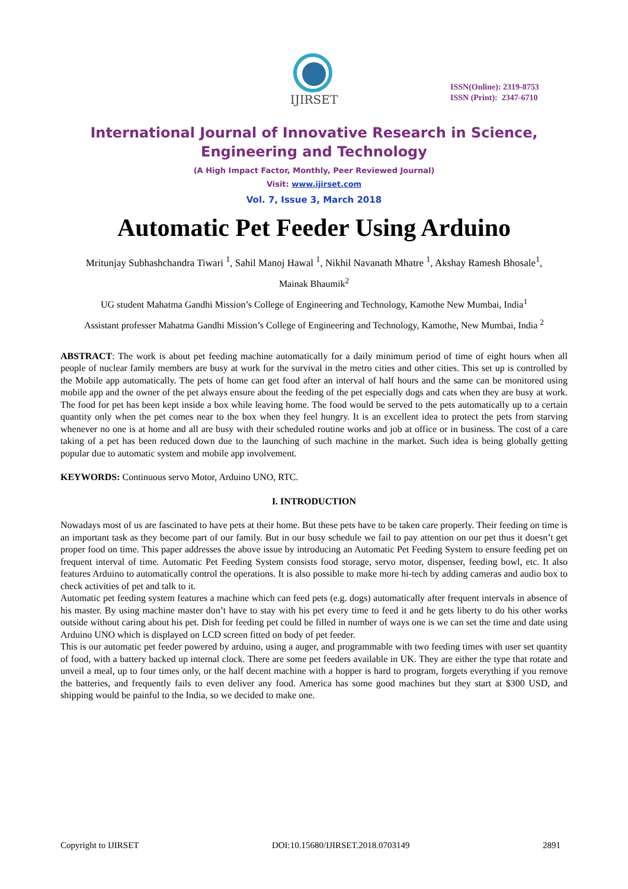IJIRSET
ISSN(Online): 2319-8753
ISSN (Print): 2347-6710
International Journal of Innovative Research in Science,
Engineering and Technology
(A High Impact Factor, Monthly, Peer Reviewed Journal)
Visit: www.ijirset.com
Vol. 7, Issue 3, March 2018
Automatic Pet Feeder Using Arduino
Mritunjay Subhashchandra Tiwari <sup>1</sup>, Sahil Manoj Hawal <sup>1</sup>, Nikhil Navanath Mhatre <sup>1</sup>, Akshay Ramesh Bhosale<sup>1</sup>,
Mainak Bhaumik<sup>2</sup>
UG student Mahatma Gandhi Mission’s College of Engineering and Technology, Kamothe New Mumbai, India<sup>1</sup>
Assistant professer Mahatma Gandhi Mission’s College of Engineering and Technology, Kamothe, New Mumbai, India <sup>2</sup>
ABSTRACT: The work is about pet feeding machine automatically for a daily minimum period of time of eight hours when all people of nuclear family members are busy at work for the survival in the metro cities and other cities. This set up is controlled by the Mobile app automatically. The pets of home can get food after an interval of half hours and the same can be monitored using mobile app and the owner of the pet always ensure about the feeding of the pet especially dogs and cats when they are busy at work. The food for pet has been kept inside a box while leaving home. The food would be served to the pets automatically up to a certain quantity only when the pet comes near to the box when they feel hungry. It is an excellent idea to protect the pets from starving whenever no one is at home and all are busy with their scheduled routine works and job at office or in business. The cost of a care taking of a pet has been reduced down due to the launching of such machine in the market. Such idea is being globally getting popular due to automatic system and mobile app involvement.
KEYWORDS: Continuous servo Motor, Arduino UNO, RTC.
I. INTRODUCTION
Nowadays most of us are fascinated to have pets at their home. But these pets have to be taken care properly. Their feeding on time is an important task as they become part of our family. But in our busy schedule we fail to pay attention on our pet thus it doesn’t get proper food on time. This paper addresses the above issue by introducing an Automatic Pet Feeding System to ensure feeding pet on frequent interval of time. Automatic Pet Feeding System consists food storage, servo motor, dispenser, feeding bowl, etc. It also features Arduino to automatically control the operations. It is also possible to make more hi-tech by adding cameras and audio box to check activities of pet and talk to it.
Automatic pet feeding system features a machine which can feed pets (e.g. dogs) automatically after frequent intervals in absence of his master. By using machine master don’t have to stay with his pet every time to feed it and he gets liberty to do his other works outside without caring about his pet. Dish for feeding pet could be filled in number of ways one is we can set the time and date using Arduino UNO which is displayed on LCD screen fitted on body of pet feeder.
This is our automatic pet feeder powered by arduino, using a auger, and programmable with two feeding times with user set quantity of food, with a battery backed up internal clock. There are some pet feeders available in UK. They are either the type that rotate and unveil a meal, up to four times only, or the half decent machine with a hopper is hard to program, forgets everything if you remove the batteries, and frequently fails to even deliver any food. America has some good machines but they start at $300 USD, and shipping would be painful to the India, so we decided to make one.
Copyright to IJIRSET DOI:10.15680/IJIRSET.2018.0703149 2891